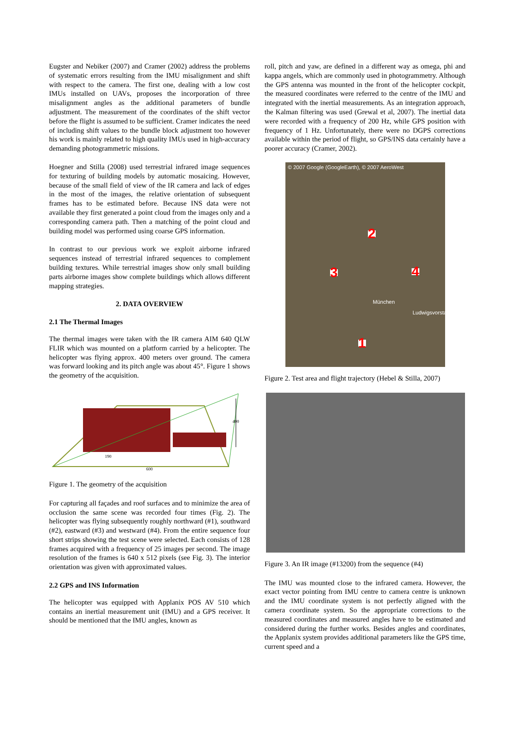Eugster and Nebiker (2007) and Cramer (2002) address the problems of systematic errors resulting from the IMU misalignment and shift with respect to the camera. The first one, dealing with a low cost IMUs installed on UAVs, proposes the incorporation of three misalignment angles as the additional parameters of bundle adjustment. The measurement of the coordinates of the shift vector before the flight is assumed to be sufficient. Cramer indicates the need of including shift values to the bundle block adjustment too however his work is mainly related to high quality IMUs used in high-accuracy demanding photogrammetric missions.
Hoegner and Stilla (2008) used terrestrial infrared image sequences for texturing of building models by automatic mosaicing. However, because of the small field of view of the IR camera and lack of edges in the most of the images, the relative orientation of subsequent frames has to be estimated before. Because INS data were not available they first generated a point cloud from the images only and a corresponding camera path. Then a matching of the point cloud and building model was performed using coarse GPS information.
In contrast to our previous work we exploit airborne infrared sequences instead of terrestrial infrared sequences to complement building textures. While terrestrial images show only small building parts airborne images show complete buildings which allows different mapping strategies.
2. DATA OVERVIEW
2.1 The Thermal Images
The thermal images were taken with the IR camera AIM 640 QLW FLIR which was mounted on a platform carried by a helicopter. The helicopter was flying approx. 400 meters over ground. The camera was forward looking and its pitch angle was about 45°. Figure 1 shows the geometry of the acquisition.
400
190
600
Figure 1. The geometry of the acquisition
For capturing all façades and roof surfaces and to minimize the area of occlusion the same scene was recorded four times (Fig. 2). The helicopter was flying subsequently roughly northward (#1), southward (#2), eastward (#3) and westward (#4). From the entire sequence four short strips showing the test scene were selected. Each consists of 128 frames acquired with a frequency of 25 images per second. The image resolution of the frames is 640 x 512 pixels (see Fig. 3). The interior orientation was given with approximated values.
2.2 GPS and INS Information
The helicopter was equipped with Applanix POS AV 510 which contains an inertial measurement unit (IMU) and a GPS receiver. It should be mentioned that the IMU angles, known as
roll, pitch and yaw, are defined in a different way as omega, phi and kappa angels, which are commonly used in photogrammetry. Although the GPS antenna was mounted in the front of the helicopter cockpit, the measured coordinates were referred to the centre of the IMU and integrated with the inertial measurements. As an integration approach, the Kalman filtering was used (Grewal et al, 2007). The inertial data were recorded with a frequency of 200 Hz, while GPS position with frequency of 1 Hz. Unfortunately, there were no DGPS corrections available within the period of flight, so GPS/INS data certainly have a poorer accuracy (Cramer, 2002).
© 2007 Google (GoogleEarth), © 2007 AeroWest
2
3 4
1
München
Ludwigsvorstadt
Figure 2. Test area and flight trajectory (Hebel & Stilla, 2007)
Figure 3. An IR image (#13200) from the sequence (#4)
The IMU was mounted close to the infrared camera. However, the exact vector pointing from IMU centre to camera centre is unknown and the IMU coordinate system is not perfectly aligned with the camera coordinate system. So the appropriate corrections to the measured coordinates and measured angles have to be estimated and considered during the further works. Besides angles and coordinates, the Applanix system provides additional parameters like the GPS time, current speed and a